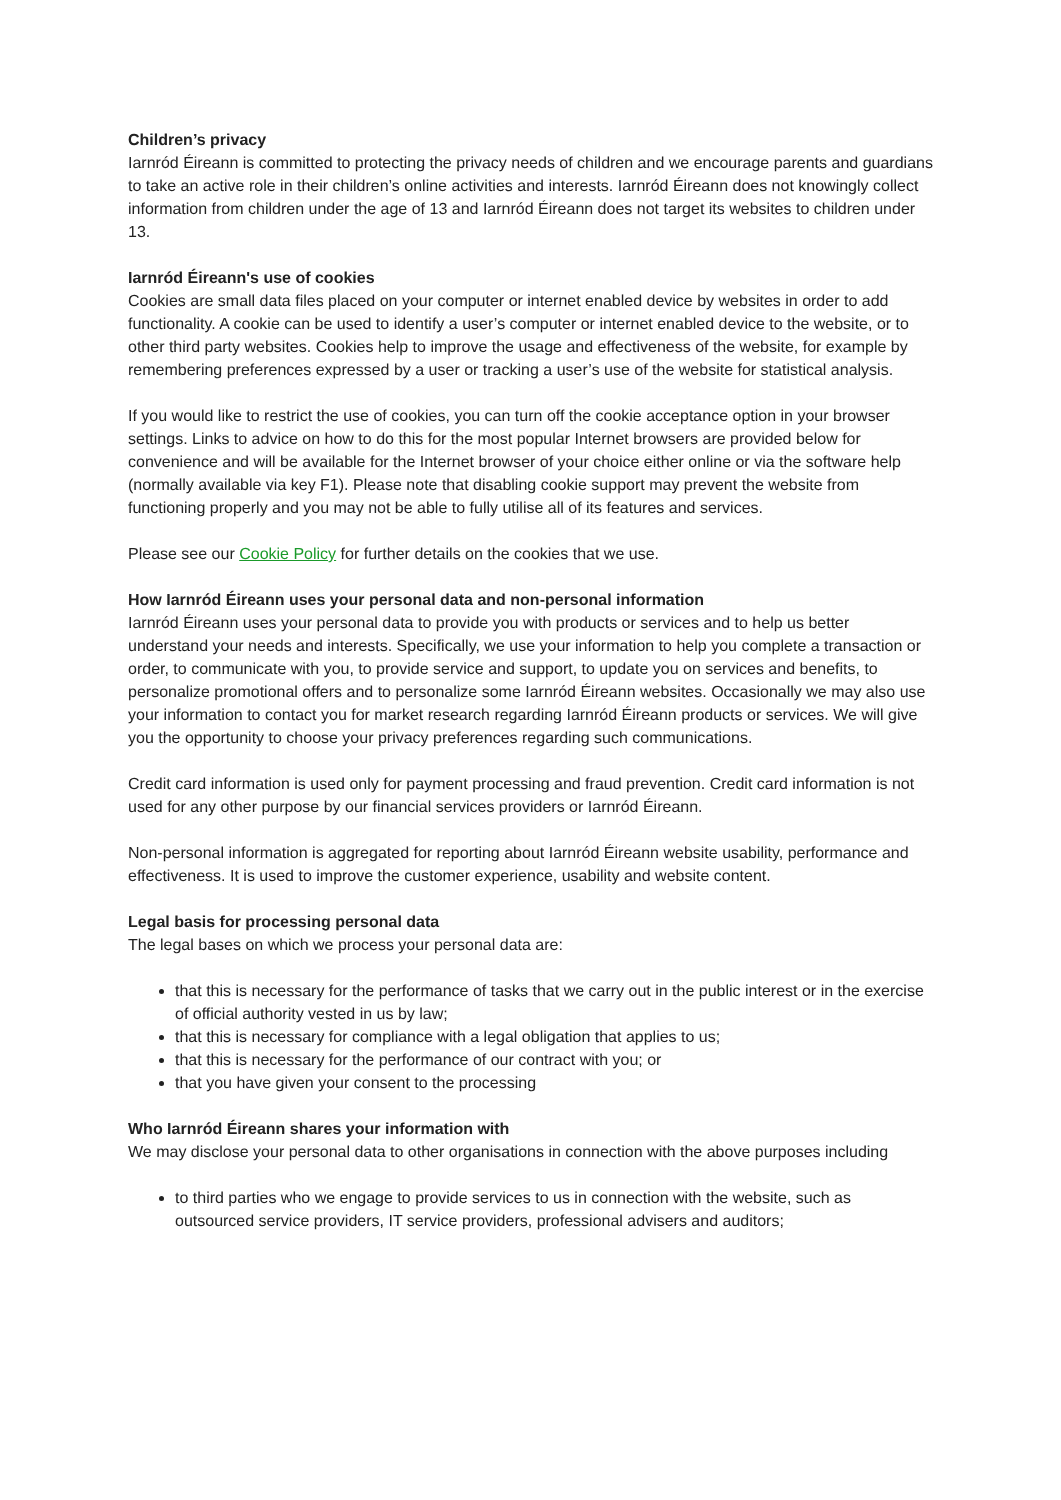Children’s privacy
Iarnród Éireann is committed to protecting the privacy needs of children and we encourage parents and guardians to take an active role in their children’s online activities and interests. Iarnród Éireann does not knowingly collect information from children under the age of 13 and Iarnród Éireann does not target its websites to children under 13.
Iarnród Éireann's use of cookies
Cookies are small data files placed on your computer or internet enabled device by websites in order to add functionality. A cookie can be used to identify a user’s computer or internet enabled device to the website, or to other third party websites. Cookies help to improve the usage and effectiveness of the website, for example by remembering preferences expressed by a user or tracking a user’s use of the website for statistical analysis.
If you would like to restrict the use of cookies, you can turn off the cookie acceptance option in your browser settings. Links to advice on how to do this for the most popular Internet browsers are provided below for convenience and will be available for the Internet browser of your choice either online or via the software help (normally available via key F1). Please note that disabling cookie support may prevent the website from functioning properly and you may not be able to fully utilise all of its features and services.
Please see our Cookie Policy for further details on the cookies that we use.
How Iarnród Éireann uses your personal data and non-personal information
Iarnród Éireann uses your personal data to provide you with products or services and to help us better understand your needs and interests. Specifically, we use your information to help you complete a transaction or order, to communicate with you, to provide service and support, to update you on services and benefits, to personalize promotional offers and to personalize some Iarnród Éireann websites. Occasionally we may also use your information to contact you for market research regarding Iarnród Éireann products or services. We will give you the opportunity to choose your privacy preferences regarding such communications.
Credit card information is used only for payment processing and fraud prevention. Credit card information is not used for any other purpose by our financial services providers or Iarnród Éireann.
Non-personal information is aggregated for reporting about Iarnród Éireann website usability, performance and effectiveness. It is used to improve the customer experience, usability and website content.
Legal basis for processing personal data
The legal bases on which we process your personal data are:
that this is necessary for the performance of tasks that we carry out in the public interest or in the exercise of official authority vested in us by law;
that this is necessary for compliance with a legal obligation that applies to us;
that this is necessary for the performance of our contract with you; or
that you have given your consent to the processing
Who Iarnród Éireann shares your information with
We may disclose your personal data to other organisations in connection with the above purposes including
to third parties who we engage to provide services to us in connection with the website, such as outsourced service providers, IT service providers, professional advisers and auditors;